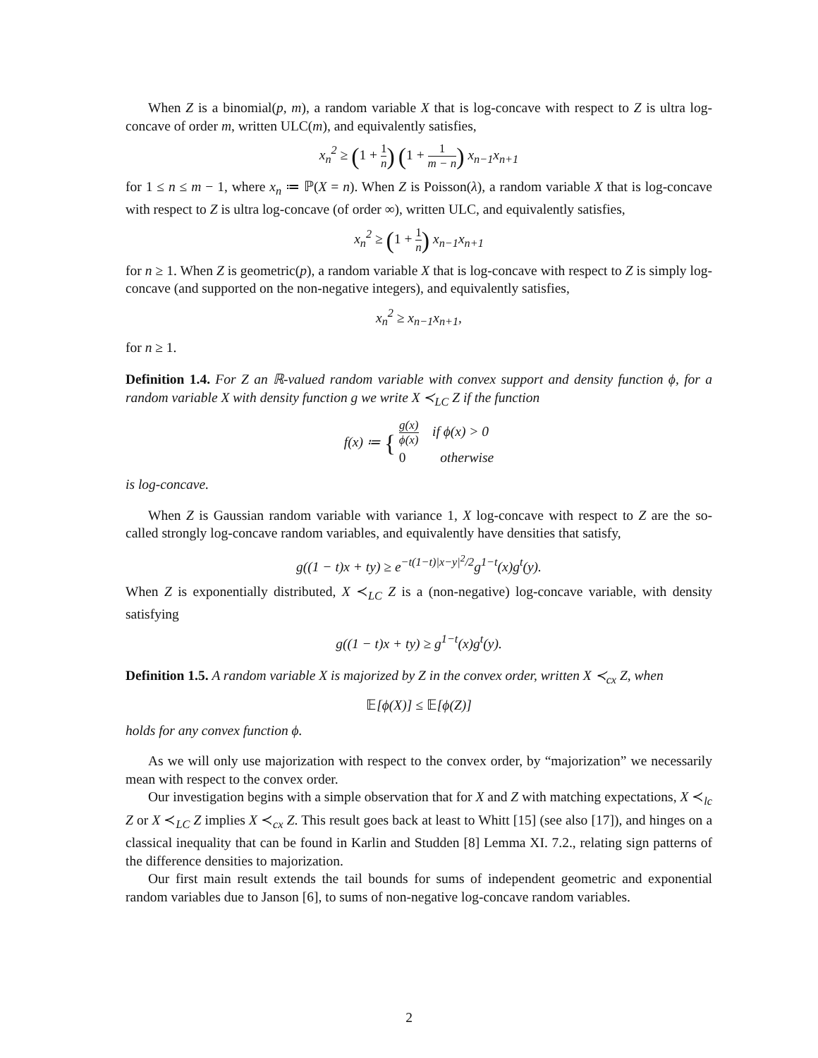When Z is a binomial(p, m), a random variable X that is log-concave with respect to Z is ultra log-concave of order m, written ULC(m), and equivalently satisfies,
x<sub>n</sub><sup>2</sup> ≥ (1 + 1 n) (1 + 1 m − n) x<sub>n−1</sub>x<sub>n+1</sub>
for 1 ≤ n ≤ m − 1, where x<sub>n</sub> ≔ ℙ(X = n). When Z is Poisson(λ), a random variable X that is log-concave with respect to Z is ultra log-concave (of order ∞), written ULC, and equivalently satisfies,
x<sub>n</sub><sup>2</sup> ≥ (1 + 1 n) x<sub>n−1</sub>x<sub>n+1</sub>
for n ≥ 1. When Z is geometric(p), a random variable X that is log-concave with respect to Z is simply log-concave (and supported on the non-negative integers), and equivalently satisfies,
x<sub>n</sub><sup>2</sup> ≥ x<sub>n−1</sub>x<sub>n+1</sub>,
for n ≥ 1.
Definition 1.4. For Z an ℝ-valued random variable with convex support and density function ϕ, for a random variable X with density function g we write X ≺<sub>LC</sub> Z if the function
f(x) ≔ { g(x) ϕ(x) if ϕ(x) > 0
0 otherwise
is log-concave.
When Z is Gaussian random variable with variance 1, X log-concave with respect to Z are the so-called strongly log-concave random variables, and equivalently have densities that satisfy,
g((1 − t)x + ty) ≥ e<sup>−t(1−t)|x−y|<sup>2</sup>/2</sup>g<sup>1−t</sup>(x)g<sup>t</sup>(y).
When Z is exponentially distributed, X ≺<sub>LC</sub> Z is a (non-negative) log-concave variable, with density satisfying
g((1 − t)x + ty) ≥ g<sup>1−t</sup>(x)g<sup>t</sup>(y).
Definition 1.5. A random variable X is majorized by Z in the convex order, written X ≺<sub>cx</sub> Z, when
𝔼[ϕ(X)] ≤ 𝔼[ϕ(Z)]
holds for any convex function ϕ.
As we will only use majorization with respect to the convex order, by “majorization” we necessarily mean with respect to the convex order.
Our investigation begins with a simple observation that for X and Z with matching expectations, X ≺<sub>lc</sub> Z or X ≺<sub>LC</sub> Z implies X ≺<sub>cx</sub> Z. This result goes back at least to Whitt [15] (see also [17]), and hinges on a classical inequality that can be found in Karlin and Studden [8] Lemma XI. 7.2., relating sign patterns of the difference densities to majorization.
Our first main result extends the tail bounds for sums of independent geometric and exponential random variables due to Janson [6], to sums of non-negative log-concave random variables.
2